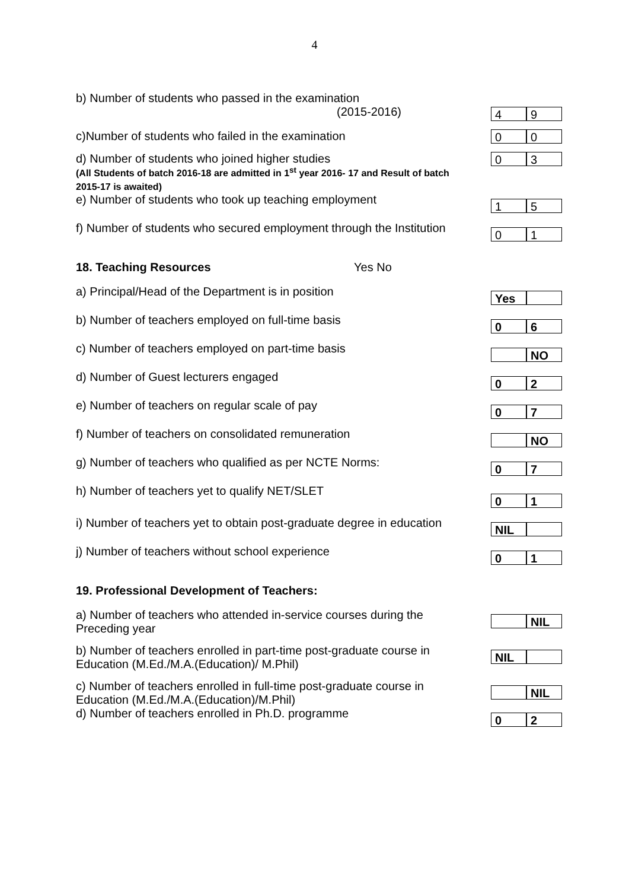4
b) Number of students who passed in the examination
(2015-2016)
4 9
c)Number of students who failed in the examination
0 0
d) Number of students who joined higher studies
(All Students of batch 2016-18 are admitted in 1<sup>st</sup> year 2016- 17 and Result of batch 2015-17 is awaited)
0 3
e) Number of students who took up teaching employment
1 5
f) Number of students who secured employment through the Institution
0 1
18. Teaching Resources Yes No
a) Principal/Head of the Department is in position
Yes
b) Number of teachers employed on full-time basis
0 6
c) Number of teachers employed on part-time basis
NO
d) Number of Guest lecturers engaged
0 2
e) Number of teachers on regular scale of pay
0 7
f) Number of teachers on consolidated remuneration
NO
g) Number of teachers who qualified as per NCTE Norms:
0 7
h) Number of teachers yet to qualify NET/SLET
0 1
i) Number of teachers yet to obtain post-graduate degree in education
NIL
j) Number of teachers without school experience
0 1
19. Professional Development of Teachers:
a) Number of teachers who attended in-service courses during the Preceding year
NIL
b) Number of teachers enrolled in part-time post-graduate course in Education (M.Ed./M.A.(Education)/ M.Phil)
NIL
c) Number of teachers enrolled in full-time post-graduate course in Education (M.Ed./M.A.(Education)/M.Phil)
NIL
d) Number of teachers enrolled in Ph.D. programme
0 2